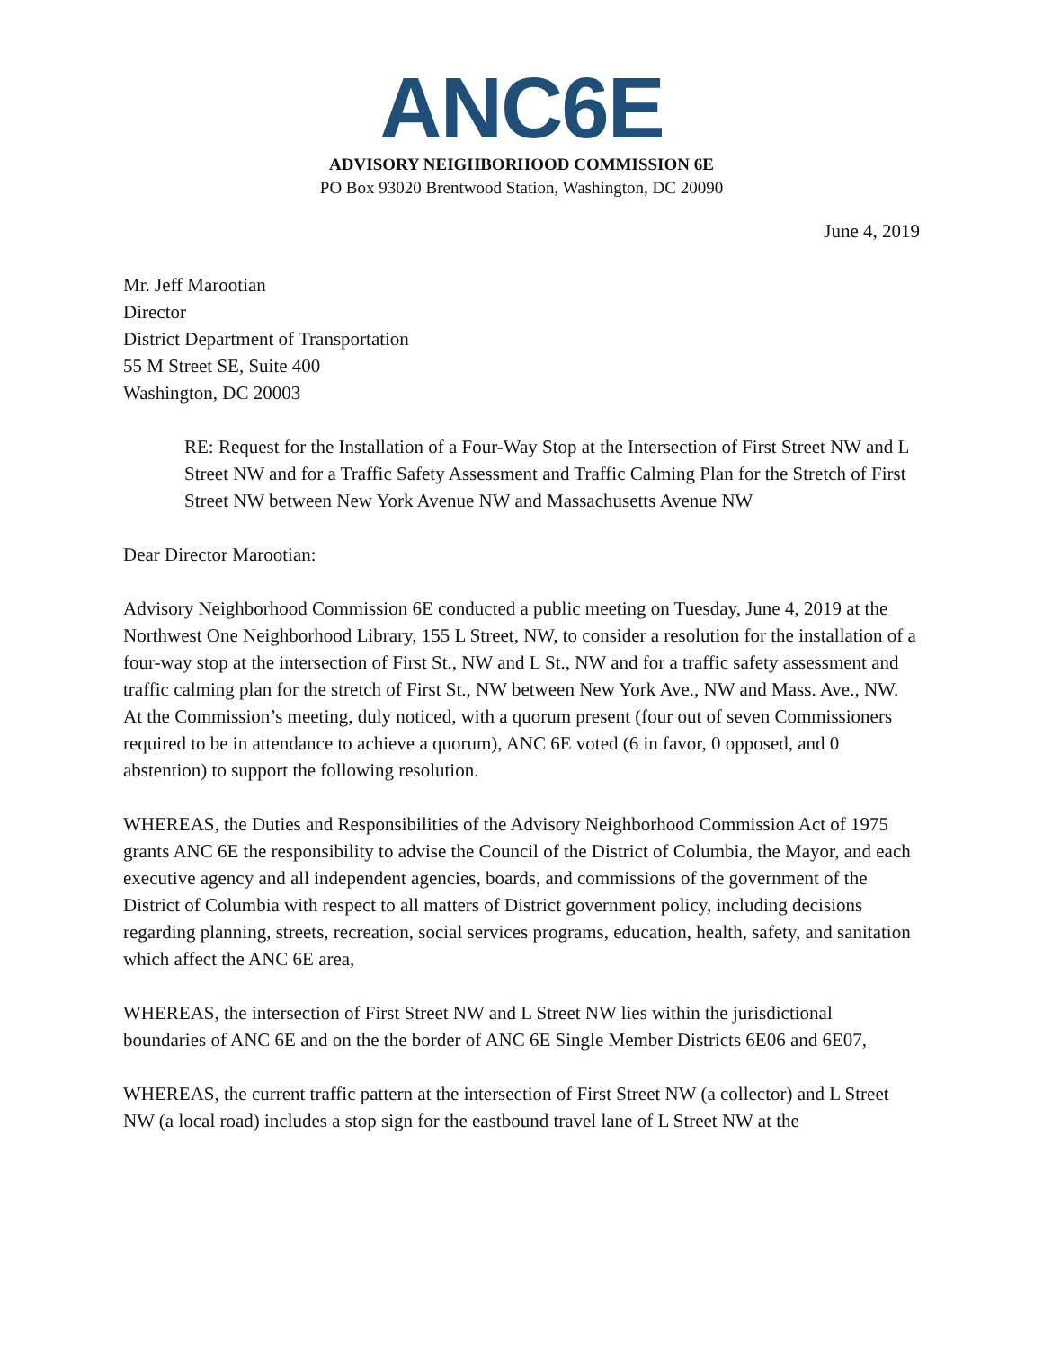ANC6E
ADVISORY NEIGHBORHOOD COMMISSION 6E
PO Box 93020 Brentwood Station, Washington, DC 20090
June 4, 2019
Mr. Jeff Marootian
Director
District Department of Transportation
55 M Street SE, Suite 400
Washington, DC 20003
RE: Request for the Installation of a Four-Way Stop at the Intersection of First Street NW and L Street NW and for a Traffic Safety Assessment and Traffic Calming Plan for the Stretch of First Street NW between New York Avenue NW and Massachusetts Avenue NW
Dear Director Marootian:
Advisory Neighborhood Commission 6E conducted a public meeting on Tuesday, June 4, 2019 at the Northwest One Neighborhood Library, 155 L Street, NW, to consider a resolution for the installation of a four-way stop at the intersection of First St., NW and L St., NW and for a traffic safety assessment and traffic calming plan for the stretch of First St., NW between New York Ave., NW and Mass. Ave., NW. At the Commission’s meeting, duly noticed, with a quorum present (four out of seven Commissioners required to be in attendance to achieve a quorum), ANC 6E voted (6 in favor, 0 opposed, and 0 abstention) to support the following resolution.
WHEREAS, the Duties and Responsibilities of the Advisory Neighborhood Commission Act of 1975 grants ANC 6E the responsibility to advise the Council of the District of Columbia, the Mayor, and each executive agency and all independent agencies, boards, and commissions of the government of the District of Columbia with respect to all matters of District government policy, including decisions regarding planning, streets, recreation, social services programs, education, health, safety, and sanitation which affect the ANC 6E area,
WHEREAS, the intersection of First Street NW and L Street NW lies within the jurisdictional boundaries of ANC 6E and on the the border of ANC 6E Single Member Districts 6E06 and 6E07,
WHEREAS, the current traffic pattern at the intersection of First Street NW (a collector) and L Street NW (a local road) includes a stop sign for the eastbound travel lane of L Street NW at the